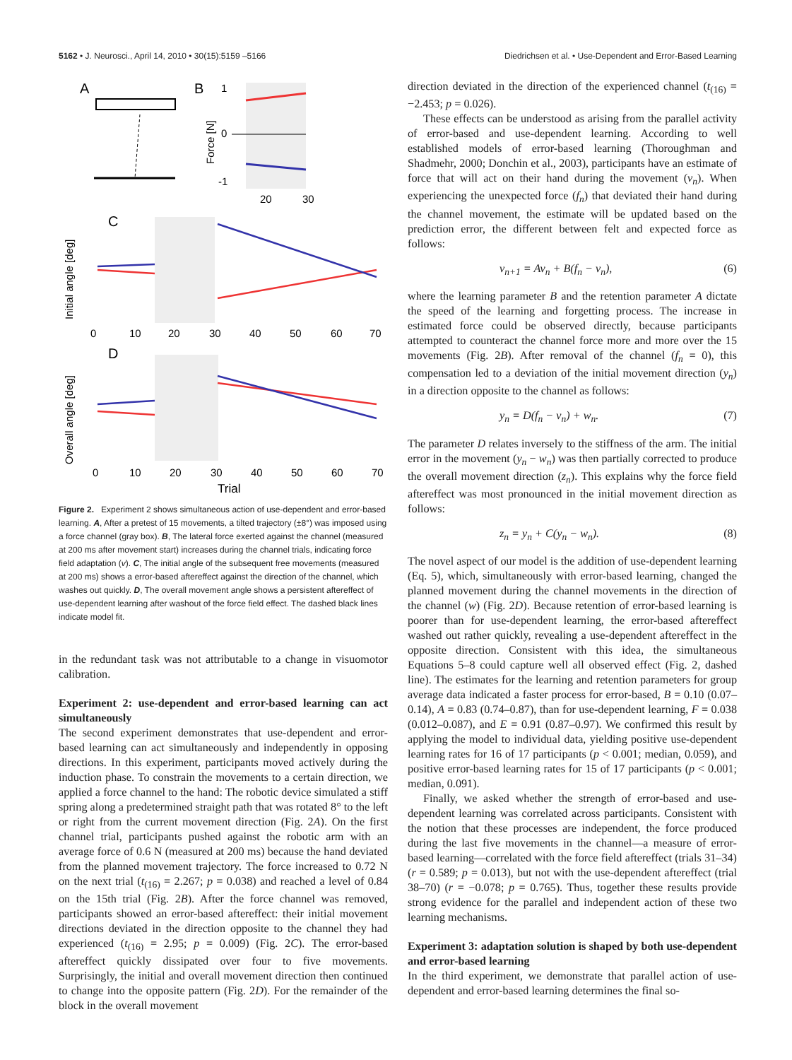5162 • J. Neurosci., April 14, 2010 • 30(15):5159 –5166 Diedrichsen et al. • Use-Dependent and Error-Based Learning
A
B
1
0
-1
20
30
Force [N]
C
Initial angle [deg]
0
10
20
30
40
50
60
70
D
Overall angle [deg]
0
10
20
30
40
50
60
70
Trial
Figure 2. Experiment 2 shows simultaneous action of use-dependent and error-based learning. A, After a pretest of 15 movements, a tilted trajectory (±8°) was imposed using a force channel (gray box). B, The lateral force exerted against the channel (measured at 200 ms after movement start) increases during the channel trials, indicating force field adaptation (v). C, The initial angle of the subsequent free movements (measured at 200 ms) shows a error-based aftereffect against the direction of the channel, which washes out quickly. D, The overall movement angle shows a persistent aftereffect of use-dependent learning after washout of the force field effect. The dashed black lines indicate model fit.
in the redundant task was not attributable to a change in visuomotor calibration.
Experiment 2: use-dependent and error-based learning can act simultaneously
The second experiment demonstrates that use-dependent and error-based learning can act simultaneously and independently in opposing directions. In this experiment, participants moved actively during the induction phase. To constrain the movements to a certain direction, we applied a force channel to the hand: The robotic device simulated a stiff spring along a predetermined straight path that was rotated 8° to the left or right from the current movement direction (Fig. 2A). On the first channel trial, participants pushed against the robotic arm with an average force of 0.6 N (measured at 200 ms) because the hand deviated from the planned movement trajectory. The force increased to 0.72 N on the next trial (t<sub>(16)</sub> = 2.267; p = 0.038) and reached a level of 0.84 on the 15th trial (Fig. 2B). After the force channel was removed, participants showed an error-based aftereffect: their initial movement directions deviated in the direction opposite to the channel they had experienced (t<sub>(16)</sub> = 2.95; p = 0.009) (Fig. 2C). The error-based aftereffect quickly dissipated over four to five movements. Surprisingly, the initial and overall movement direction then continued to change into the opposite pattern (Fig. 2D). For the remainder of the block in the overall movement
direction deviated in the direction of the experienced channel (t<sub>(16)</sub> = −2.453; p = 0.026).
These effects can be understood as arising from the parallel activity of error-based and use-dependent learning. According to well established models of error-based learning (Thoroughman and Shadmehr, 2000; Donchin et al., 2003), participants have an estimate of force that will act on their hand during the movement (v<sub>n</sub>). When experiencing the unexpected force (f<sub>n</sub>) that deviated their hand during the channel movement, the estimate will be updated based on the prediction error, the different between felt and expected force as follows:
v<sub>n+1</sub> = Av<sub>n</sub> + B(f<sub>n</sub> − v<sub>n</sub>), (6)
where the learning parameter B and the retention parameter A dictate the speed of the learning and forgetting process. The increase in estimated force could be observed directly, because participants attempted to counteract the channel force more and more over the 15 movements (Fig. 2B). After removal of the channel (f<sub>n</sub> = 0), this compensation led to a deviation of the initial movement direction (y<sub>n</sub>) in a direction opposite to the channel as follows:
y<sub>n</sub> = D(f<sub>n</sub> − v<sub>n</sub>) + w<sub>n</sub>. (7)
The parameter D relates inversely to the stiffness of the arm. The initial error in the movement (y<sub>n</sub> − w<sub>n</sub>) was then partially corrected to produce the overall movement direction (z<sub>n</sub>). This explains why the force field aftereffect was most pronounced in the initial movement direction as follows:
z<sub>n</sub> = y<sub>n</sub> + C(y<sub>n</sub> − w<sub>n</sub>). (8)
The novel aspect of our model is the addition of use-dependent learning (Eq. 5), which, simultaneously with error-based learning, changed the planned movement during the channel movements in the direction of the channel (w) (Fig. 2D). Because retention of error-based learning is poorer than for use-dependent learning, the error-based aftereffect washed out rather quickly, revealing a use-dependent aftereffect in the opposite direction. Consistent with this idea, the simultaneous Equations 5–8 could capture well all observed effect (Fig. 2, dashed line). The estimates for the learning and retention parameters for group average data indicated a faster process for error-based, B = 0.10 (0.07–0.14), A = 0.83 (0.74–0.87), than for use-dependent learning, F = 0.038 (0.012–0.087), and E = 0.91 (0.87–0.97). We confirmed this result by applying the model to individual data, yielding positive use-dependent learning rates for 16 of 17 participants (p < 0.001; median, 0.059), and positive error-based learning rates for 15 of 17 participants (p < 0.001; median, 0.091).
Finally, we asked whether the strength of error-based and use-dependent learning was correlated across participants. Consistent with the notion that these processes are independent, the force produced during the last five movements in the channel—a measure of error-based learning—correlated with the force field aftereffect (trials 31–34) (r = 0.589; p = 0.013), but not with the use-dependent aftereffect (trial 38–70) (r = −0.078; p = 0.765). Thus, together these results provide strong evidence for the parallel and independent action of these two learning mechanisms.
Experiment 3: adaptation solution is shaped by both use-dependent and error-based learning
In the third experiment, we demonstrate that parallel action of use-dependent and error-based learning determines the final so-